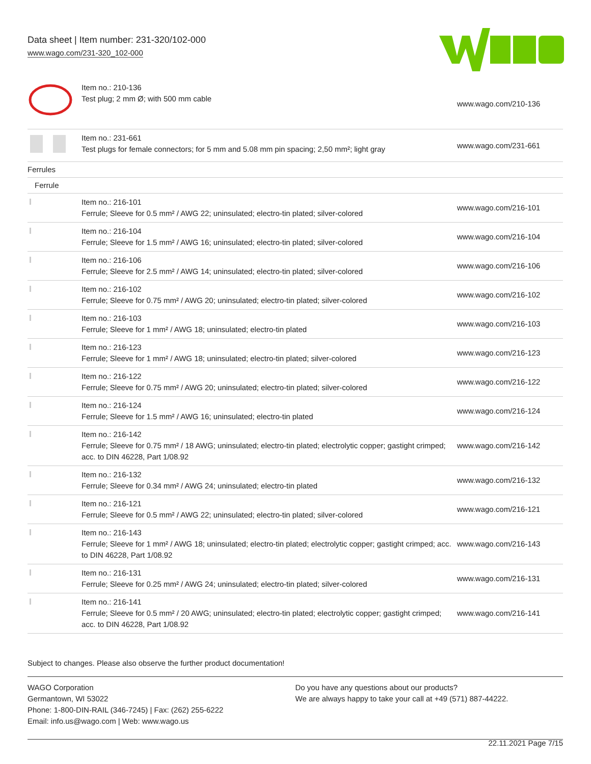Data sheet | Item number: 231-320/102-000
www.wago.com/231-320_102-000
| | Item no.: 210-136 Test plug; 2 mm Ø; with 500 mm cable | www.wago.com/210-136 |
| | Item no.: 231-661 Test plugs for female connectors; for 5 mm and 5.08 mm pin spacing; 2,50 mm²; light gray | www.wago.com/231-661 |
| Ferrules | | |
| Ferrule | | |
| | Item no.: 216-101 Ferrule; Sleeve for 0.5 mm² / AWG 22; uninsulated; electro-tin plated; silver-colored | www.wago.com/216-101 |
| | Item no.: 216-104 Ferrule; Sleeve for 1.5 mm² / AWG 16; uninsulated; electro-tin plated; silver-colored | www.wago.com/216-104 |
| | Item no.: 216-106 Ferrule; Sleeve for 2.5 mm² / AWG 14; uninsulated; electro-tin plated; silver-colored | www.wago.com/216-106 |
| | Item no.: 216-102 Ferrule; Sleeve for 0.75 mm² / AWG 20; uninsulated; electro-tin plated; silver-colored | www.wago.com/216-102 |
| | Item no.: 216-103 Ferrule; Sleeve for 1 mm² / AWG 18; uninsulated; electro-tin plated | www.wago.com/216-103 |
| | Item no.: 216-123 Ferrule; Sleeve for 1 mm² / AWG 18; uninsulated; electro-tin plated; silver-colored | www.wago.com/216-123 |
| | Item no.: 216-122 Ferrule; Sleeve for 0.75 mm² / AWG 20; uninsulated; electro-tin plated; silver-colored | www.wago.com/216-122 |
| | Item no.: 216-124 Ferrule; Sleeve for 1.5 mm² / AWG 16; uninsulated; electro-tin plated | www.wago.com/216-124 |
| | Item no.: 216-142 Ferrule; Sleeve for 0.75 mm² / 18 AWG; uninsulated; electro-tin plated; electrolytic copper; gastight crimped; acc. to DIN 46228, Part 1/08.92 | www.wago.com/216-142 |
| | Item no.: 216-132 Ferrule; Sleeve for 0.34 mm² / AWG 24; uninsulated; electro-tin plated | www.wago.com/216-132 |
| | Item no.: 216-121 Ferrule; Sleeve for 0.5 mm² / AWG 22; uninsulated; electro-tin plated; silver-colored | www.wago.com/216-121 |
| | Item no.: 216-143 Ferrule; Sleeve for 1 mm² / AWG 18; uninsulated; electro-tin plated; electrolytic copper; gastight crimped; acc. to DIN 46228, Part 1/08.92 | www.wago.com/216-143 |
| | Item no.: 216-131 Ferrule; Sleeve for 0.25 mm² / AWG 24; uninsulated; electro-tin plated; silver-colored | www.wago.com/216-131 |
| | Item no.: 216-141 Ferrule; Sleeve for 0.5 mm² / 20 AWG; uninsulated; electro-tin plated; electrolytic copper; gastight crimped; acc. to DIN 46228, Part 1/08.92 | www.wago.com/216-141 |
Subject to changes. Please also observe the further product documentation!
WAGO Corporation
Germantown, WI 53022
Phone: 1-800-DIN-RAIL (346-7245) | Fax: (262) 255-6222
Email: info.us@wago.com | Web: www.wago.us
Do you have any questions about our products?
We are always happy to take your call at +49 (571) 887-44222.
22.11.2021 Page 7/15